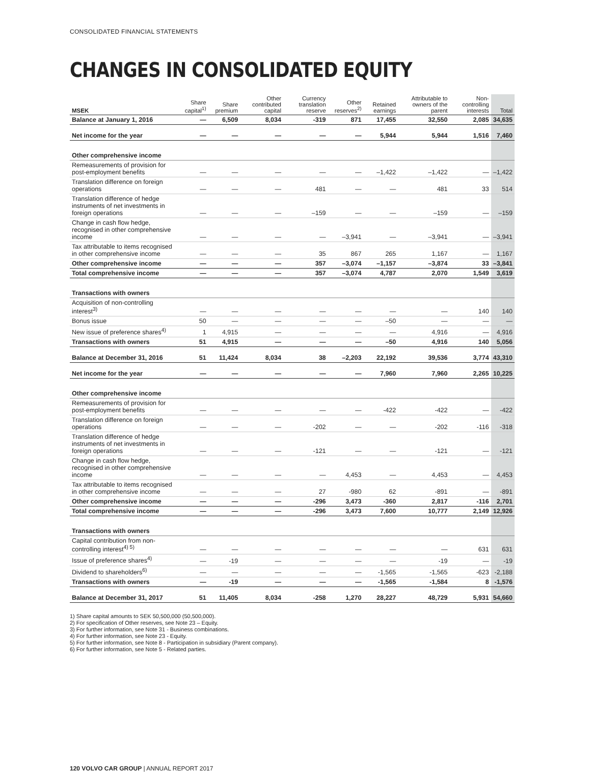CONSOLIDATED FINANCIAL STATEMENTS
CHANGES IN CONSOLIDATED EQUITY
| MSEK | Share capital<sup>1)</sup> | Share premium | Other contributed capital | Currency translation reserve | Other reserves<sup>2)</sup> | Retained earnings | Attributable to owners of the parent | Non-controlling interests | Total |
| --- | --- | --- | --- | --- | --- | --- | --- | --- | --- |
| Balance at January 1, 2016 | — | 6,509 | 8,034 | -319 | 871 | 17,455 | 32,550 | 2,085 | 34,635 |
| Net income for the year | — | — | — | — | — | 5,944 | 5,944 | 1,516 | 7,460 |
| Other comprehensive income | | | | | | | | | |
| Remeasurements of provision for post-employment benefits | — | — | — | — | — | –1,422 | –1,422 | — | –1,422 |
| Translation difference on foreign operations | — | — | — | 481 | — | — | 481 | 33 | 514 |
| Translation difference of hedge instruments of net investments in foreign operations | — | — | — | –159 | — | — | –159 | — | –159 |
| Change in cash flow hedge, recognised in other comprehensive income | — | — | — | — | –3,941 | — | –3,941 | — | –3,941 |
| Tax attributable to items recognised in other comprehensive income | — | — | — | 35 | 867 | 265 | 1,167 | — | 1,167 |
| Other comprehensive income | — | — | — | 357 | –3,074 | –1,157 | –3,874 | 33 | –3,841 |
| Total comprehensive income | — | — | — | 357 | –3,074 | 4,787 | 2,070 | 1,549 | 3,619 |
| Transactions with owners | | | | | | | | | |
| Acquisition of non-controlling interest<sup>3)</sup> | — | — | — | — | — | — | — | 140 | 140 |
| Bonus issue | 50 | — | — | — | — | –50 | — | — | — |
| New issue of preference shares<sup>4)</sup> | 1 | 4,915 | — | — | — | — | 4,916 | — | 4,916 |
| Transactions with owners | 51 | 4,915 | — | — | — | –50 | 4,916 | 140 | 5,056 |
| Balance at December 31, 2016 | 51 | 11,424 | 8,034 | 38 | –2,203 | 22,192 | 39,536 | 3,774 | 43,310 |
| Net income for the year | — | — | — | — | — | 7,960 | 7,960 | 2,265 | 10,225 |
| Other comprehensive income | | | | | | | | | |
| Remeasurements of provision for post-employment benefits | — | — | — | — | — | -422 | -422 | — | -422 |
| Translation difference on foreign operations | — | — | — | -202 | — | — | -202 | -116 | -318 |
| Translation difference of hedge instruments of net investments in foreign operations | — | — | — | -121 | — | — | -121 | — | -121 |
| Change in cash flow hedge, recognised in other comprehensive income | — | — | — | — | 4,453 | — | 4,453 | — | 4,453 |
| Tax attributable to items recognised in other comprehensive income | — | — | — | 27 | -980 | 62 | -891 | — | -891 |
| Other comprehensive income | — | — | — | -296 | 3,473 | -360 | 2,817 | -116 | 2,701 |
| Total comprehensive income | — | — | — | -296 | 3,473 | 7,600 | 10,777 | 2,149 | 12,926 |
| Transactions with owners | | | | | | | | | |
| Capital contribution from non-controlling interest<sup>4) 5)</sup> | — | — | — | — | — | — | — | 631 | 631 |
| Issue of preference shares<sup>4)</sup> | — | -19 | — | — | — | — | -19 | — | -19 |
| Dividend to shareholders<sup>6)</sup> | — | — | — | — | — | -1,565 | -1,565 | -623 | -2,188 |
| Transactions with owners | — | -19 | — | — | — | -1,565 | -1,584 | 8 | -1,576 |
| Balance at December 31, 2017 | 51 | 11,405 | 8,034 | -258 | 1,270 | 28,227 | 48,729 | 5,931 | 54,660 |
1) Share capital amounts to SEK 50,500,000 (50,500,000).
2) For specification of Other reserves, see Note 23 – Equity.
3) For further information, see Note 31 - Business combinations.
4) For further information, see Note 23 - Equity.
5) For further information, see Note 8 - Participation in subsidiary (Parent company).
6) For further information, see Note 5 - Related parties.
120 VOLVO CAR GROUP | ANNUAL REPORT 2017